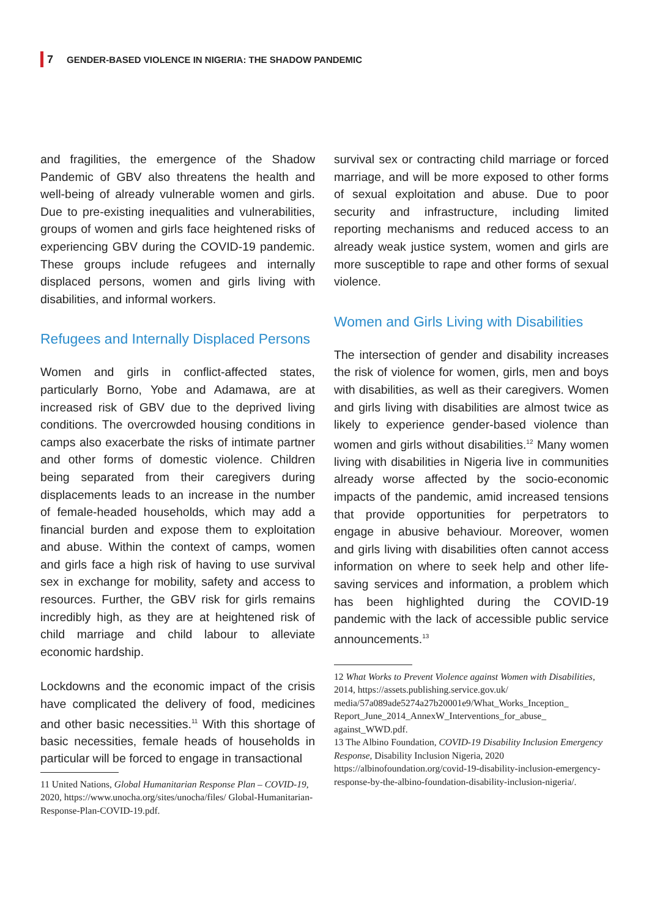7 GENDER-BASED VIOLENCE IN NIGERIA: THE SHADOW PANDEMIC
and fragilities, the emergence of the Shadow Pandemic of GBV also threatens the health and well-being of already vulnerable women and girls. Due to pre-existing inequalities and vulnerabilities, groups of women and girls face heightened risks of experiencing GBV during the COVID-19 pandemic. These groups include refugees and internally displaced persons, women and girls living with disabilities, and informal workers.
Refugees and Internally Displaced Persons
Women and girls in conflict-affected states, particularly Borno, Yobe and Adamawa, are at increased risk of GBV due to the deprived living conditions. The overcrowded housing conditions in camps also exacerbate the risks of intimate partner and other forms of domestic violence. Children being separated from their caregivers during displacements leads to an increase in the number of female-headed households, which may add a financial burden and expose them to exploitation and abuse. Within the context of camps, women and girls face a high risk of having to use survival sex in exchange for mobility, safety and access to resources. Further, the GBV risk for girls remains incredibly high, as they are at heightened risk of child marriage and child labour to alleviate economic hardship.
Lockdowns and the economic impact of the crisis have complicated the delivery of food, medicines and other basic necessities.<sup>11</sup> With this shortage of basic necessities, female heads of households in particular will be forced to engage in transactional
11 United Nations, Global Humanitarian Response Plan – COVID-19, 2020, https://www.unocha.org/sites/unocha/files/ Global-Humanitarian-Response-Plan-COVID-19.pdf.
survival sex or contracting child marriage or forced marriage, and will be more exposed to other forms of sexual exploitation and abuse. Due to poor security and infrastructure, including limited reporting mechanisms and reduced access to an already weak justice system, women and girls are more susceptible to rape and other forms of sexual violence.
Women and Girls Living with Disabilities
The intersection of gender and disability increases the risk of violence for women, girls, men and boys with disabilities, as well as their caregivers. Women and girls living with disabilities are almost twice as likely to experience gender-based violence than women and girls without disabilities.<sup>12</sup> Many women living with disabilities in Nigeria live in communities already worse affected by the socio-economic impacts of the pandemic, amid increased tensions that provide opportunities for perpetrators to engage in abusive behaviour. Moreover, women and girls living with disabilities often cannot access information on where to seek help and other life-saving services and information, a problem which has been highlighted during the COVID-19 pandemic with the lack of accessible public service announcements.<sup>13</sup>
12 What Works to Prevent Violence against Women with Disabilities, 2014, https://assets.publishing.service.gov.uk/ media/57a089ade5274a27b20001e9/What_Works_Inception_ Report_June_2014_AnnexW_Interventions_for_abuse_ against_WWD.pdf.
13 The Albino Foundation, COVID-19 Disability Inclusion Emergency Response, Disability Inclusion Nigeria, 2020 https://albinofoundation.org/covid-19-disability-inclusion-emergency-response-by-the-albino-foundation-disability-inclusion-nigeria/.